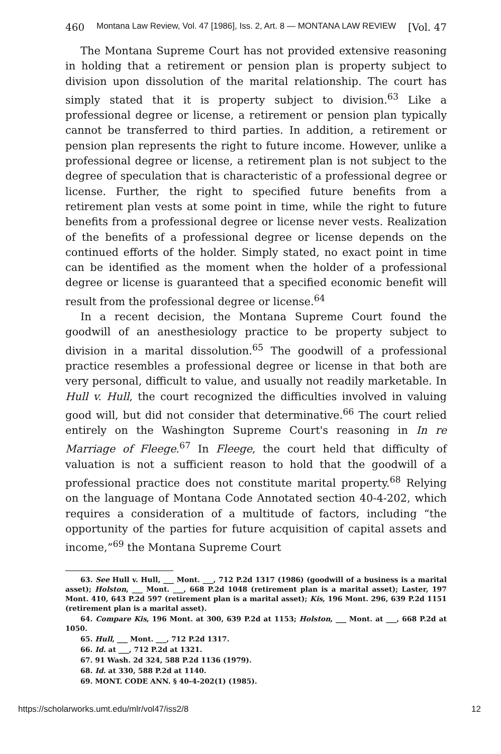460 Montana Law Review, Vol. 47 [1986], Iss. 2, Art. 8 — MONTANA LAW REVIEW [Vol. 47
The Montana Supreme Court has not provided extensive reasoning in holding that a retirement or pension plan is property subject to division upon dissolution of the marital relationship. The court has simply stated that it is property subject to division.<sup>63</sup> Like a professional degree or license, a retirement or pension plan typically cannot be transferred to third parties. In addition, a retirement or pension plan represents the right to future income. However, unlike a professional degree or license, a retirement plan is not subject to the degree of speculation that is characteristic of a professional degree or license. Further, the right to specified future benefits from a retirement plan vests at some point in time, while the right to future benefits from a professional degree or license never vests. Realization of the benefits of a professional degree or license depends on the continued efforts of the holder. Simply stated, no exact point in time can be identified as the moment when the holder of a professional degree or license is guaranteed that a specified economic benefit will result from the professional degree or license.<sup>64</sup>
In a recent decision, the Montana Supreme Court found the goodwill of an anesthesiology practice to be property subject to division in a marital dissolution.<sup>65</sup> The goodwill of a professional practice resembles a professional degree or license in that both are very personal, difficult to value, and usually not readily marketable. In Hull v. Hull, the court recognized the difficulties involved in valuing good will, but did not consider that determinative.<sup>66</sup> The court relied entirely on the Washington Supreme Court's reasoning in In re Marriage of Fleege.<sup>67</sup> In Fleege, the court held that difficulty of valuation is not a sufficient reason to hold that the goodwill of a professional practice does not constitute marital property.<sup>68</sup> Relying on the language of Montana Code Annotated section 40-4-202, which requires a consideration of a multitude of factors, including “the opportunity of the parties for future acquisition of capital assets and income,”<sup>69</sup> the Montana Supreme Court
63. See Hull v. Hull, ___ Mont. ___, 712 P.2d 1317 (1986) (goodwill of a business is a marital asset); Holston, ___ Mont. ___, 668 P.2d 1048 (retirement plan is a marital asset); Laster, 197 Mont. 410, 643 P.2d 597 (retirement plan is a marital asset); Kis, 196 Mont. 296, 639 P.2d 1151 (retirement plan is a marital asset).
64. Compare Kis, 196 Mont. at 300, 639 P.2d at 1153; Holston, ___ Mont. at ___, 668 P.2d at 1050.
65. Hull, ___ Mont. ___, 712 P.2d 1317.
66. Id. at ___, 712 P.2d at 1321.
67. 91 Wash. 2d 324, 588 P.2d 1136 (1979).
68. Id. at 330, 588 P.2d at 1140.
69. MONT. CODE ANN. § 40-4-202(1) (1985).
https://scholarworks.umt.edu/mlr/vol47/iss2/8 12